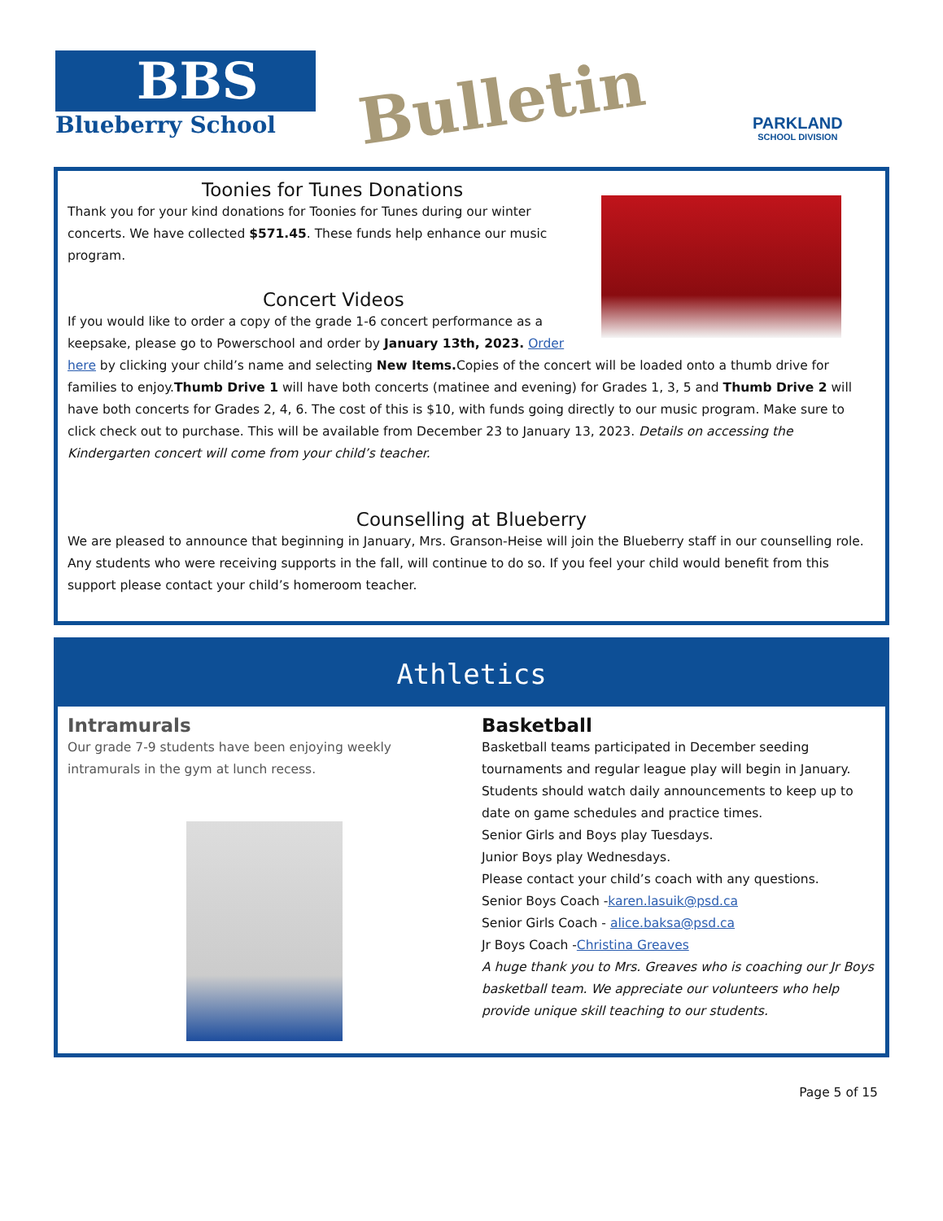BBS
Blueberry School
Bulletin PARKLAND
SCHOOL DIVISION
Toonies for Tunes Donations
Thank you for your kind donations for Toonies for Tunes during our winter concerts. We have collected $571.45. These funds help enhance our music program.
Concert Videos
If you would like to order a copy of the grade 1-6 concert performance as a keepsake, please go to Powerschool and order by January 13th, 2023. Order here by clicking your child’s name and selecting New Items. Copies of the concert will be loaded onto a thumb drive for families to enjoy.Thumb Drive 1 will have both concerts (matinee and evening) for Grades 1, 3, 5 and Thumb Drive 2 will have both concerts for Grades 2, 4, 6. The cost of this is $10, with funds going directly to our music program. Make sure to click check out to purchase. This will be available from December 23 to January 13, 2023. Details on accessing the Kindergarten concert will come from your child’s teacher.
Counselling at Blueberry
We are pleased to announce that beginning in January, Mrs. Granson-Heise will join the Blueberry staff in our counselling role. Any students who were receiving supports in the fall, will continue to do so. If you feel your child would benefit from this support please contact your child’s homeroom teacher.
Athletics
Intramurals
Our grade 7-9 students have been enjoying weekly intramurals in the gym at lunch recess.
Basketball
Basketball teams participated in December seeding tournaments and regular league play will begin in January. Students should watch daily announcements to keep up to date on game schedules and practice times.
Senior Girls and Boys play Tuesdays.
Junior Boys play Wednesdays.
Please contact your child’s coach with any questions.
Senior Boys Coach -karen.lasuik@psd.ca
Senior Girls Coach - alice.baksa@psd.ca
Jr Boys Coach -Christina Greaves
A huge thank you to Mrs. Greaves who is coaching our Jr Boys basketball team. We appreciate our volunteers who help provide unique skill teaching to our students.
Page 5 of 15